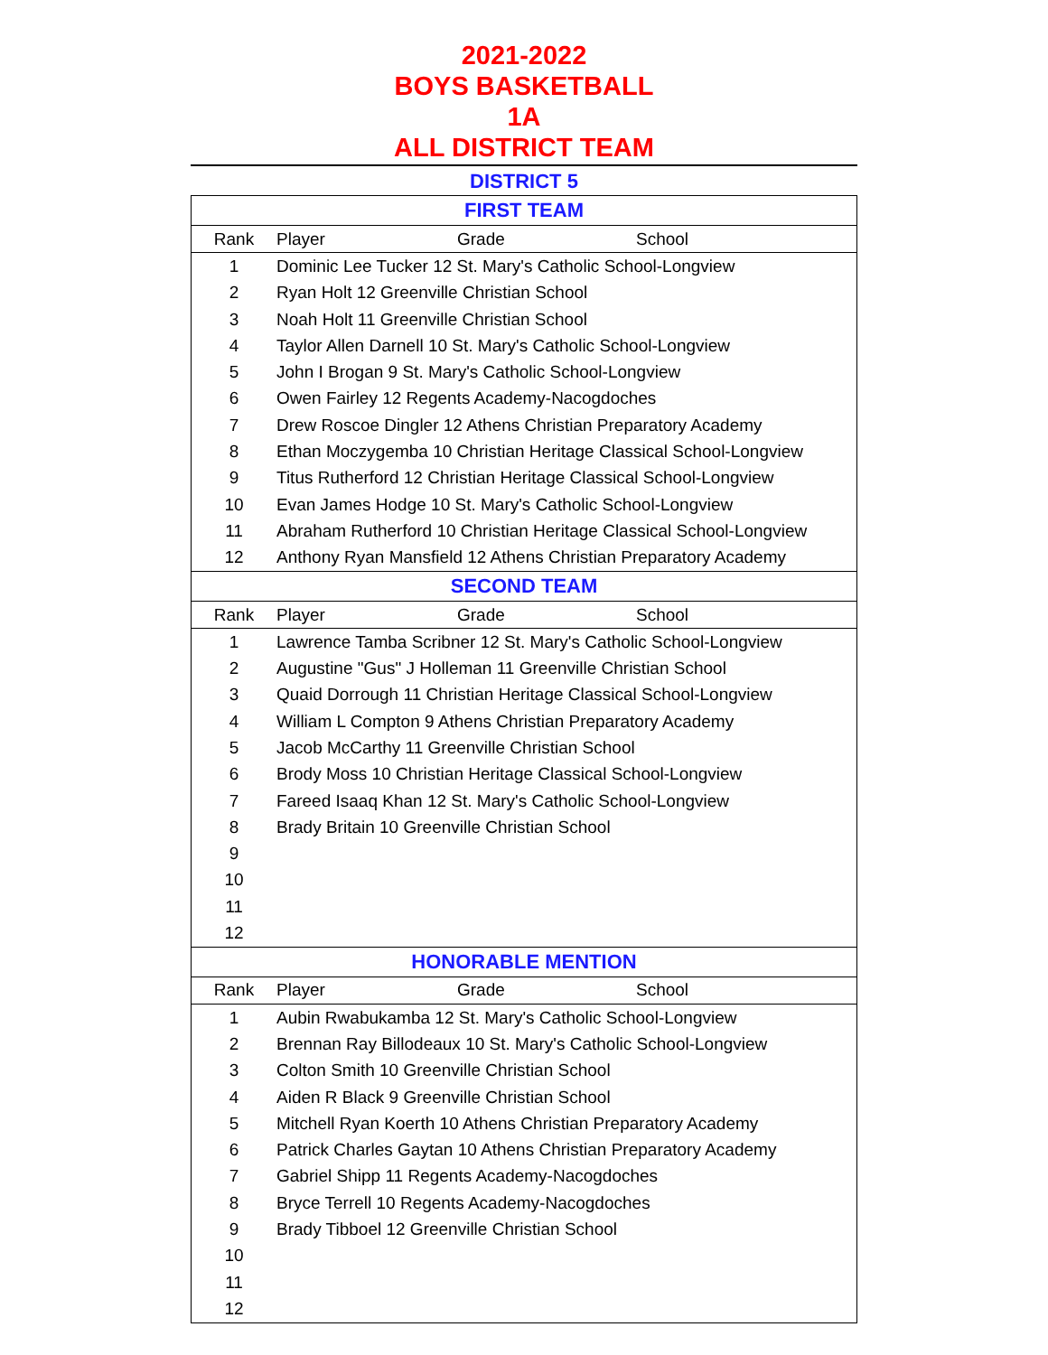2021-2022
BOYS BASKETBALL
1A
ALL DISTRICT TEAM
DISTRICT 5
| FIRST TEAM | | | |
| --- | --- | --- | --- |
| Rank | Player | Grade | School |
| 1 | Dominic Lee Tucker 12 St. Mary's Catholic School-Longview | | |
| 2 | Ryan Holt 12 Greenville Christian School | | |
| 3 | Noah Holt 11 Greenville Christian School | | |
| 4 | Taylor Allen Darnell 10 St. Mary's Catholic School-Longview | | |
| 5 | John I Brogan 9 St. Mary's Catholic School-Longview | | |
| 6 | Owen Fairley 12 Regents Academy-Nacogdoches | | |
| 7 | Drew Roscoe Dingler 12 Athens Christian Preparatory Academy | | |
| 8 | Ethan Moczygemba 10 Christian Heritage Classical School-Longview | | |
| 9 | Titus Rutherford 12 Christian Heritage Classical School-Longview | | |
| 10 | Evan James Hodge 10 St. Mary's Catholic School-Longview | | |
| 11 | Abraham Rutherford 10 Christian Heritage Classical School-Longview | | |
| 12 | Anthony Ryan Mansfield 12 Athens Christian Preparatory Academy | | |
| SECOND TEAM | | | |
| Rank | Player | Grade | School |
| 1 | Lawrence Tamba Scribner 12 St. Mary's Catholic School-Longview | | |
| 2 | Augustine "Gus" J Holleman 11 Greenville Christian School | | |
| 3 | Quaid Dorrough 11 Christian Heritage Classical School-Longview | | |
| 4 | William L Compton 9 Athens Christian Preparatory Academy | | |
| 5 | Jacob McCarthy 11 Greenville Christian School | | |
| 6 | Brody Moss 10 Christian Heritage Classical School-Longview | | |
| 7 | Fareed Isaaq Khan 12 St. Mary's Catholic School-Longview | | |
| 8 | Brady Britain 10 Greenville Christian School | | |
| 9 | | | |
| 10 | | | |
| 11 | | | |
| 12 | | | |
| HONORABLE MENTION | | | |
| Rank | Player | Grade | School |
| 1 | Aubin Rwabukamba 12 St. Mary's Catholic School-Longview | | |
| 2 | Brennan Ray Billodeaux 10 St. Mary's Catholic School-Longview | | |
| 3 | Colton Smith 10 Greenville Christian School | | |
| 4 | Aiden R Black 9 Greenville Christian School | | |
| 5 | Mitchell Ryan Koerth 10 Athens Christian Preparatory Academy | | |
| 6 | Patrick Charles Gaytan 10 Athens Christian Preparatory Academy | | |
| 7 | Gabriel Shipp 11 Regents Academy-Nacogdoches | | |
| 8 | Bryce Terrell 10 Regents Academy-Nacogdoches | | |
| 9 | Brady Tibboel 12 Greenville Christian School | | |
| 10 | | | |
| 11 | | | |
| 12 | | | |